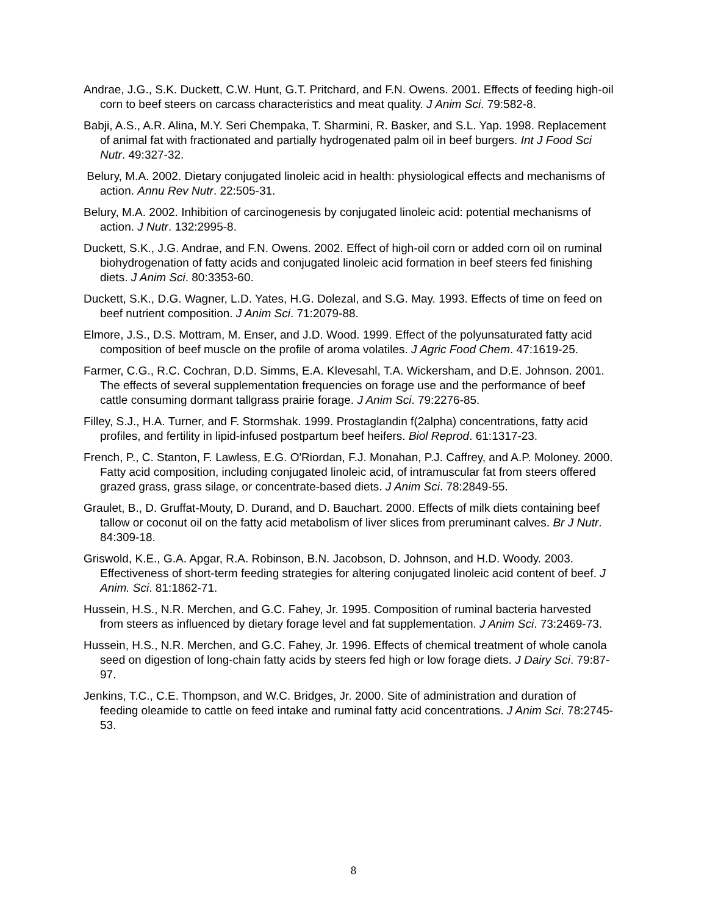Andrae, J.G., S.K. Duckett, C.W. Hunt, G.T. Pritchard, and F.N. Owens. 2001. Effects of feeding high-oil corn to beef steers on carcass characteristics and meat quality. J Anim Sci. 79:582-8.
Babji, A.S., A.R. Alina, M.Y. Seri Chempaka, T. Sharmini, R. Basker, and S.L. Yap. 1998. Replacement of animal fat with fractionated and partially hydrogenated palm oil in beef burgers. Int J Food Sci Nutr. 49:327-32.
Belury, M.A. 2002. Dietary conjugated linoleic acid in health: physiological effects and mechanisms of action. Annu Rev Nutr. 22:505-31.
Belury, M.A. 2002. Inhibition of carcinogenesis by conjugated linoleic acid: potential mechanisms of action. J Nutr. 132:2995-8.
Duckett, S.K., J.G. Andrae, and F.N. Owens. 2002. Effect of high-oil corn or added corn oil on ruminal biohydrogenation of fatty acids and conjugated linoleic acid formation in beef steers fed finishing diets. J Anim Sci. 80:3353-60.
Duckett, S.K., D.G. Wagner, L.D. Yates, H.G. Dolezal, and S.G. May. 1993. Effects of time on feed on beef nutrient composition. J Anim Sci. 71:2079-88.
Elmore, J.S., D.S. Mottram, M. Enser, and J.D. Wood. 1999. Effect of the polyunsaturated fatty acid composition of beef muscle on the profile of aroma volatiles. J Agric Food Chem. 47:1619-25.
Farmer, C.G., R.C. Cochran, D.D. Simms, E.A. Klevesahl, T.A. Wickersham, and D.E. Johnson. 2001. The effects of several supplementation frequencies on forage use and the performance of beef cattle consuming dormant tallgrass prairie forage. J Anim Sci. 79:2276-85.
Filley, S.J., H.A. Turner, and F. Stormshak. 1999. Prostaglandin f(2alpha) concentrations, fatty acid profiles, and fertility in lipid-infused postpartum beef heifers. Biol Reprod. 61:1317-23.
French, P., C. Stanton, F. Lawless, E.G. O'Riordan, F.J. Monahan, P.J. Caffrey, and A.P. Moloney. 2000. Fatty acid composition, including conjugated linoleic acid, of intramuscular fat from steers offered grazed grass, grass silage, or concentrate-based diets. J Anim Sci. 78:2849-55.
Graulet, B., D. Gruffat-Mouty, D. Durand, and D. Bauchart. 2000. Effects of milk diets containing beef tallow or coconut oil on the fatty acid metabolism of liver slices from preruminant calves. Br J Nutr. 84:309-18.
Griswold, K.E., G.A. Apgar, R.A. Robinson, B.N. Jacobson, D. Johnson, and H.D. Woody. 2003. Effectiveness of short-term feeding strategies for altering conjugated linoleic acid content of beef. J Anim. Sci. 81:1862-71.
Hussein, H.S., N.R. Merchen, and G.C. Fahey, Jr. 1995. Composition of ruminal bacteria harvested from steers as influenced by dietary forage level and fat supplementation. J Anim Sci. 73:2469-73.
Hussein, H.S., N.R. Merchen, and G.C. Fahey, Jr. 1996. Effects of chemical treatment of whole canola seed on digestion of long-chain fatty acids by steers fed high or low forage diets. J Dairy Sci. 79:87-97.
Jenkins, T.C., C.E. Thompson, and W.C. Bridges, Jr. 2000. Site of administration and duration of feeding oleamide to cattle on feed intake and ruminal fatty acid concentrations. J Anim Sci. 78:2745-53.
8